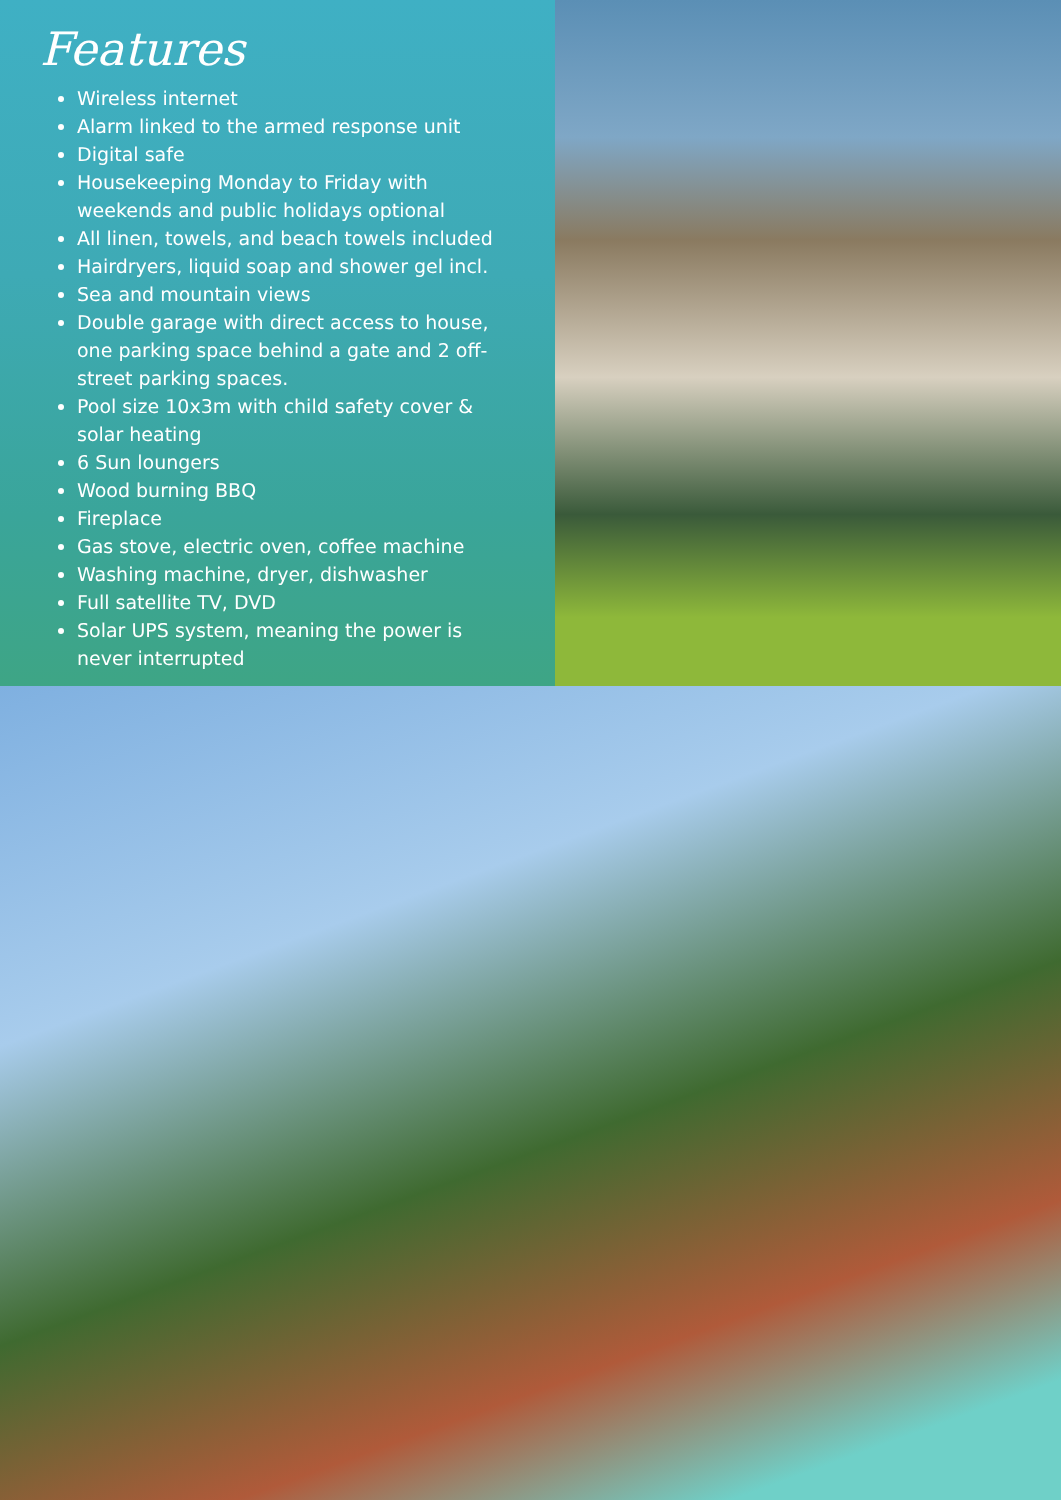Features
Wireless internet
Alarm linked to the armed response unit
Digital safe
Housekeeping Monday to Friday with weekends and public holidays optional
All linen, towels, and beach towels included
Hairdryers, liquid soap and shower gel incl.
Sea and mountain views
Double garage with direct access to house, one parking space behind a gate and 2 off-street parking spaces.
Pool size 10x3m with child safety cover & solar heating
6 Sun loungers
Wood burning BBQ
Fireplace
Gas stove, electric oven, coffee machine
Washing machine, dryer, dishwasher
Full satellite TV, DVD
Solar UPS system, meaning the power is never interrupted